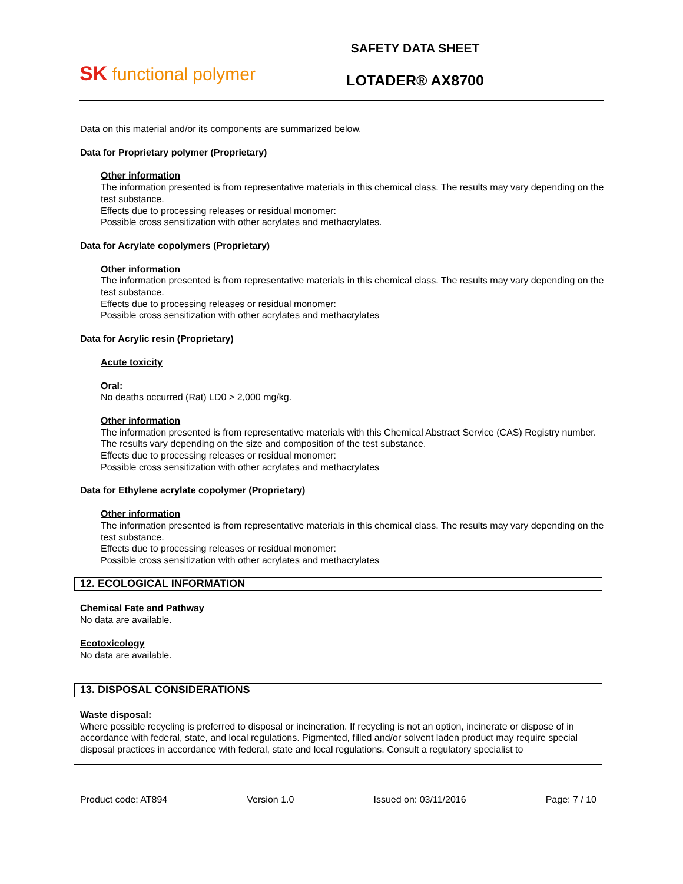SK functional polymer
SAFETY DATA SHEET
LOTADER® AX8700
Data on this material and/or its components are summarized below.
Data for Proprietary polymer (Proprietary)
Other information
The information presented is from representative materials in this chemical class. The results may vary depending on the test substance.
Effects due to processing releases or residual monomer:
Possible cross sensitization with other acrylates and methacrylates.
Data for Acrylate copolymers (Proprietary)
Other information
The information presented is from representative materials in this chemical class. The results may vary depending on the test substance.
Effects due to processing releases or residual monomer:
Possible cross sensitization with other acrylates and methacrylates
Data for Acrylic resin (Proprietary)
Acute toxicity
Oral:
No deaths occurred (Rat) LD0 > 2,000 mg/kg.
Other information
The information presented is from representative materials with this Chemical Abstract Service (CAS) Registry number. The results vary depending on the size and composition of the test substance.
Effects due to processing releases or residual monomer:
Possible cross sensitization with other acrylates and methacrylates
Data for Ethylene acrylate copolymer (Proprietary)
Other information
The information presented is from representative materials in this chemical class. The results may vary depending on the test substance.
Effects due to processing releases or residual monomer:
Possible cross sensitization with other acrylates and methacrylates
12. ECOLOGICAL INFORMATION
Chemical Fate and Pathway
No data are available.
Ecotoxicology
No data are available.
13. DISPOSAL CONSIDERATIONS
Waste disposal:
Where possible recycling is preferred to disposal or incineration. If recycling is not an option, incinerate or dispose of in accordance with federal, state, and local regulations. Pigmented, filled and/or solvent laden product may require special disposal practices in accordance with federal, state and local regulations. Consult a regulatory specialist to
Product code: AT894 Version 1.0 Issued on: 03/11/2016 Page: 7 / 10